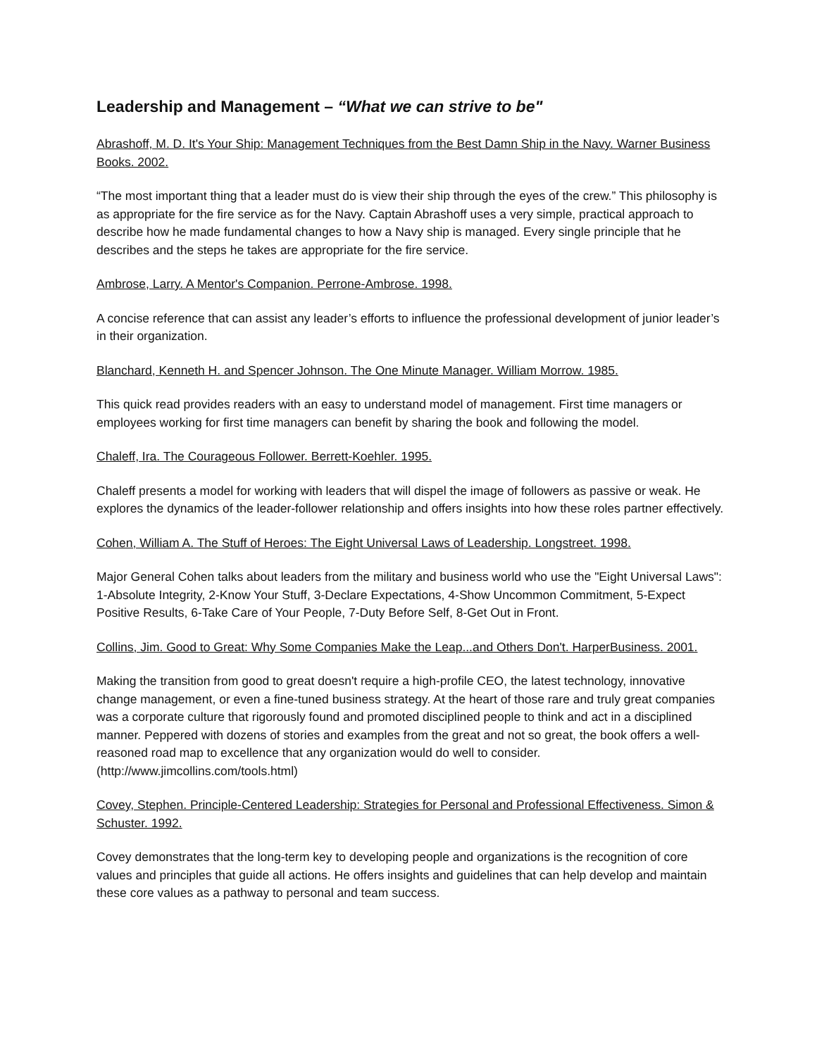Leadership and Management – “What we can strive to be"
Abrashoff, M. D. It's Your Ship: Management Techniques from the Best Damn Ship in the Navy. Warner Business Books. 2002.
“The most important thing that a leader must do is view their ship through the eyes of the crew.” This philosophy is as appropriate for the fire service as for the Navy. Captain Abrashoff uses a very simple, practical approach to describe how he made fundamental changes to how a Navy ship is managed. Every single principle that he describes and the steps he takes are appropriate for the fire service.
Ambrose, Larry. A Mentor's Companion. Perrone-Ambrose. 1998.
A concise reference that can assist any leader’s efforts to influence the professional development of junior leader’s in their organization.
Blanchard, Kenneth H. and Spencer Johnson. The One Minute Manager. William Morrow. 1985.
This quick read provides readers with an easy to understand model of management. First time managers or employees working for first time managers can benefit by sharing the book and following the model.
Chaleff, Ira. The Courageous Follower. Berrett-Koehler. 1995.
Chaleff presents a model for working with leaders that will dispel the image of followers as passive or weak. He explores the dynamics of the leader-follower relationship and offers insights into how these roles partner effectively.
Cohen, William A. The Stuff of Heroes: The Eight Universal Laws of Leadership. Longstreet. 1998.
Major General Cohen talks about leaders from the military and business world who use the "Eight Universal Laws": 1-Absolute Integrity, 2-Know Your Stuff, 3-Declare Expectations, 4-Show Uncommon Commitment, 5-Expect Positive Results, 6-Take Care of Your People, 7-Duty Before Self, 8-Get Out in Front.
Collins, Jim. Good to Great: Why Some Companies Make the Leap...and Others Don't. HarperBusiness. 2001.
Making the transition from good to great doesn't require a high-profile CEO, the latest technology, innovative change management, or even a fine-tuned business strategy. At the heart of those rare and truly great companies was a corporate culture that rigorously found and promoted disciplined people to think and act in a disciplined manner. Peppered with dozens of stories and examples from the great and not so great, the book offers a well-reasoned road map to excellence that any organization would do well to consider. (http://www.jimcollins.com/tools.html)
Covey, Stephen. Principle-Centered Leadership: Strategies for Personal and Professional Effectiveness. Simon & Schuster. 1992.
Covey demonstrates that the long-term key to developing people and organizations is the recognition of core values and principles that guide all actions. He offers insights and guidelines that can help develop and maintain these core values as a pathway to personal and team success.